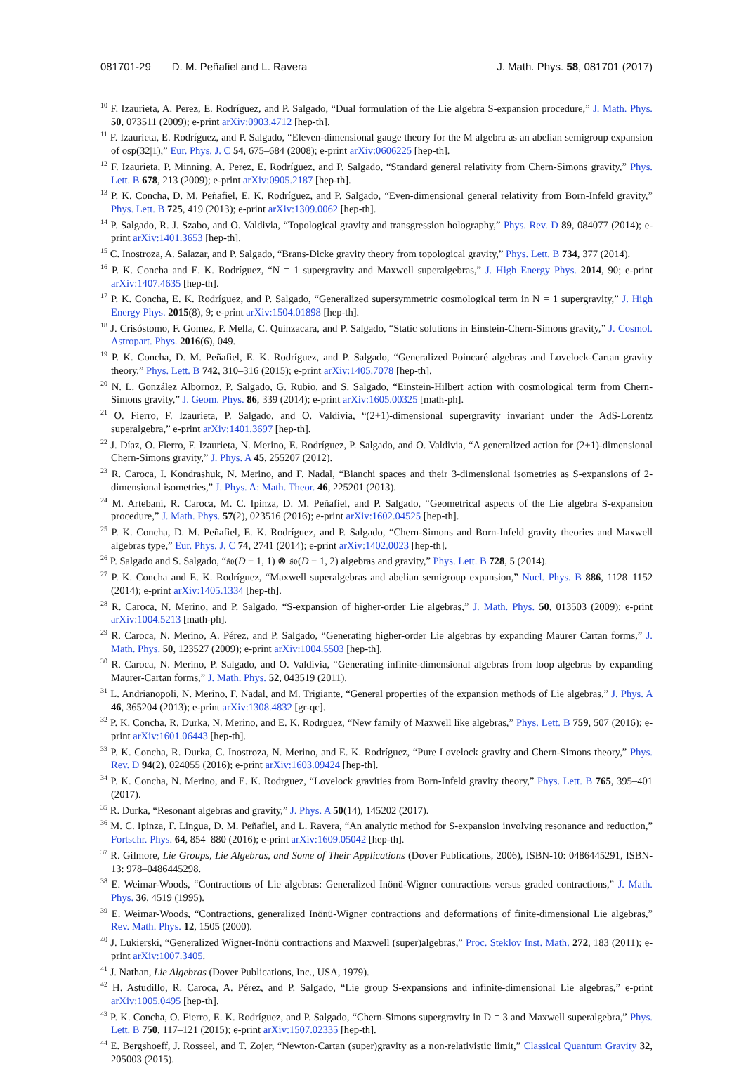081701-29 D. M. Peñafiel and L. Ravera J. Math. Phys. 58, 081701 (2017)
<sup>10</sup> F. Izaurieta, A. Perez, E. Rodríguez, and P. Salgado, “Dual formulation of the Lie algebra S-expansion procedure,” J. Math. Phys. 50, 073511 (2009); e-print arXiv:0903.4712 [hep-th].
<sup>11</sup> F. Izaurieta, E. Rodríguez, and P. Salgado, “Eleven-dimensional gauge theory for the M algebra as an abelian semigroup expansion of osp(32|1),” Eur. Phys. J. C 54, 675–684 (2008); e-print arXiv:0606225 [hep-th].
<sup>12</sup> F. Izaurieta, P. Minning, A. Perez, E. Rodríguez, and P. Salgado, “Standard general relativity from Chern-Simons gravity,” Phys. Lett. B 678, 213 (2009); e-print arXiv:0905.2187 [hep-th].
<sup>13</sup> P. K. Concha, D. M. Peñafiel, E. K. Rodríguez, and P. Salgado, “Even-dimensional general relativity from Born-Infeld gravity,” Phys. Lett. B 725, 419 (2013); e-print arXiv:1309.0062 [hep-th].
<sup>14</sup> P. Salgado, R. J. Szabo, and O. Valdivia, “Topological gravity and transgression holography,” Phys. Rev. D 89, 084077 (2014); e-print arXiv:1401.3653 [hep-th].
<sup>15</sup> C. Inostroza, A. Salazar, and P. Salgado, “Brans-Dicke gravity theory from topological gravity,” Phys. Lett. B 734, 377 (2014).
<sup>16</sup> P. K. Concha and E. K. Rodríguez, “N = 1 supergravity and Maxwell superalgebras,” J. High Energy Phys. 2014, 90; e-print arXiv:1407.4635 [hep-th].
<sup>17</sup> P. K. Concha, E. K. Rodríguez, and P. Salgado, “Generalized supersymmetric cosmological term in N = 1 supergravity,” J. High Energy Phys. 2015(8), 9; e-print arXiv:1504.01898 [hep-th].
<sup>18</sup> J. Crisóstomo, F. Gomez, P. Mella, C. Quinzacara, and P. Salgado, “Static solutions in Einstein-Chern-Simons gravity,” J. Cosmol. Astropart. Phys. 2016(6), 049.
<sup>19</sup> P. K. Concha, D. M. Peñafiel, E. K. Rodríguez, and P. Salgado, “Generalized Poincaré algebras and Lovelock-Cartan gravity theory,” Phys. Lett. B 742, 310–316 (2015); e-print arXiv:1405.7078 [hep-th].
<sup>20</sup> N. L. González Albornoz, P. Salgado, G. Rubio, and S. Salgado, “Einstein-Hilbert action with cosmological term from Chern-Simons gravity,” J. Geom. Phys. 86, 339 (2014); e-print arXiv:1605.00325 [math-ph].
<sup>21</sup> O. Fierro, F. Izaurieta, P. Salgado, and O. Valdivia, “(2+1)-dimensional supergravity invariant under the AdS-Lorentz superalgebra,” e-print arXiv:1401.3697 [hep-th].
<sup>22</sup> J. Díaz, O. Fierro, F. Izaurieta, N. Merino, E. Rodríguez, P. Salgado, and O. Valdivia, “A generalized action for (2+1)-dimensional Chern-Simons gravity,” J. Phys. A 45, 255207 (2012).
<sup>23</sup> R. Caroca, I. Kondrashuk, N. Merino, and F. Nadal, “Bianchi spaces and their 3-dimensional isometries as S-expansions of 2-dimensional isometries,” J. Phys. A: Math. Theor. 46, 225201 (2013).
<sup>24</sup> M. Artebani, R. Caroca, M. C. Ipinza, D. M. Peñafiel, and P. Salgado, “Geometrical aspects of the Lie algebra S-expansion procedure,” J. Math. Phys. 57(2), 023516 (2016); e-print arXiv:1602.04525 [hep-th].
<sup>25</sup> P. K. Concha, D. M. Peñafiel, E. K. Rodríguez, and P. Salgado, “Chern-Simons and Born-Infeld gravity theories and Maxwell algebras type,” Eur. Phys. J. C 74, 2741 (2014); e-print arXiv:1402.0023 [hep-th].
<sup>26</sup> P. Salgado and S. Salgado, “𝔰𝔬(D − 1, 1) ⊗ 𝔰𝔬(D − 1, 2) algebras and gravity,” Phys. Lett. B 728, 5 (2014).
<sup>27</sup> P. K. Concha and E. K. Rodríguez, “Maxwell superalgebras and abelian semigroup expansion,” Nucl. Phys. B 886, 1128–1152 (2014); e-print arXiv:1405.1334 [hep-th].
<sup>28</sup> R. Caroca, N. Merino, and P. Salgado, “S-expansion of higher-order Lie algebras,” J. Math. Phys. 50, 013503 (2009); e-print arXiv:1004.5213 [math-ph].
<sup>29</sup> R. Caroca, N. Merino, A. Pérez, and P. Salgado, “Generating higher-order Lie algebras by expanding Maurer Cartan forms,” J. Math. Phys. 50, 123527 (2009); e-print arXiv:1004.5503 [hep-th].
<sup>30</sup> R. Caroca, N. Merino, P. Salgado, and O. Valdivia, “Generating infinite-dimensional algebras from loop algebras by expanding Maurer-Cartan forms,” J. Math. Phys. 52, 043519 (2011).
<sup>31</sup> L. Andrianopoli, N. Merino, F. Nadal, and M. Trigiante, “General properties of the expansion methods of Lie algebras,” J. Phys. A 46, 365204 (2013); e-print arXiv:1308.4832 [gr-qc].
<sup>32</sup> P. K. Concha, R. Durka, N. Merino, and E. K. Rodrguez, “New family of Maxwell like algebras,” Phys. Lett. B 759, 507 (2016); e-print arXiv:1601.06443 [hep-th].
<sup>33</sup> P. K. Concha, R. Durka, C. Inostroza, N. Merino, and E. K. Rodríguez, “Pure Lovelock gravity and Chern-Simons theory,” Phys. Rev. D 94(2), 024055 (2016); e-print arXiv:1603.09424 [hep-th].
<sup>34</sup> P. K. Concha, N. Merino, and E. K. Rodrguez, “Lovelock gravities from Born-Infeld gravity theory,” Phys. Lett. B 765, 395–401 (2017).
<sup>35</sup> R. Durka, “Resonant algebras and gravity,” J. Phys. A 50(14), 145202 (2017).
<sup>36</sup> M. C. Ipinza, F. Lingua, D. M. Peñafiel, and L. Ravera, “An analytic method for S-expansion involving resonance and reduction,” Fortschr. Phys. 64, 854–880 (2016); e-print arXiv:1609.05042 [hep-th].
<sup>37</sup> R. Gilmore, Lie Groups, Lie Algebras, and Some of Their Applications (Dover Publications, 2006), ISBN-10: 0486445291, ISBN-13: 978–0486445298.
<sup>38</sup> E. Weimar-Woods, “Contractions of Lie algebras: Generalized Inönü-Wigner contractions versus graded contractions,” J. Math. Phys. 36, 4519 (1995).
<sup>39</sup> E. Weimar-Woods, “Contractions, generalized Inönü-Wigner contractions and deformations of finite-dimensional Lie algebras,” Rev. Math. Phys. 12, 1505 (2000).
<sup>40</sup> J. Lukierski, “Generalized Wigner-Inönü contractions and Maxwell (super)algebras,” Proc. Steklov Inst. Math. 272, 183 (2011); e-print arXiv:1007.3405.
<sup>41</sup> J. Nathan, Lie Algebras (Dover Publications, Inc., USA, 1979).
<sup>42</sup> H. Astudillo, R. Caroca, A. Pérez, and P. Salgado, “Lie group S-expansions and infinite-dimensional Lie algebras,” e-print arXiv:1005.0495 [hep-th].
<sup>43</sup> P. K. Concha, O. Fierro, E. K. Rodríguez, and P. Salgado, “Chern-Simons supergravity in D = 3 and Maxwell superalgebra,” Phys. Lett. B 750, 117–121 (2015); e-print arXiv:1507.02335 [hep-th].
<sup>44</sup> E. Bergshoeff, J. Rosseel, and T. Zojer, “Newton-Cartan (super)gravity as a non-relativistic limit,” Classical Quantum Gravity 32, 205003 (2015).